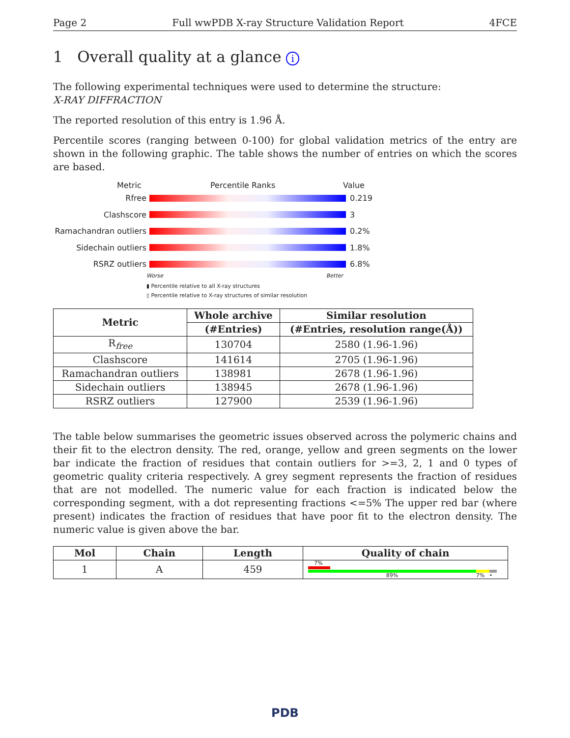Page 2 Full wwPDB X-ray Structure Validation Report 4FCE
1 Overall quality at a glance i
The following experimental techniques were used to determine the structure:
X-RAY DIFFRACTION
The reported resolution of this entry is 1.96 Å.
Percentile scores (ranging between 0-100) for global validation metrics of the entry are shown in the following graphic. The table shows the number of entries on which the scores are based.
Metric Percentile Ranks Value
Rfree 0.219
Clashscore 3
Ramachandran outliers 0.2%
Sidechain outliers 1.8%
RSRZ outliers 6.8%
Worse Better
▮ Percentile relative to all X-ray structures
▯ Percentile relative to X-ray structures of similar resolution
| Metric | Whole archive | Similar resolution |
| --- | --- | --- |
| | (#Entries) | (#Entries, resolution range(Å)) |
| R<sub>free</sub> | 130704 | 2580 (1.96-1.96) |
| Clashscore | 141614 | 2705 (1.96-1.96) |
| Ramachandran outliers | 138981 | 2678 (1.96-1.96) |
| Sidechain outliers | 138945 | 2678 (1.96-1.96) |
| RSRZ outliers | 127900 | 2539 (1.96-1.96) |
The table below summarises the geometric issues observed across the polymeric chains and their fit to the electron density. The red, orange, yellow and green segments on the lower bar indicate the fraction of residues that contain outliers for >=3, 2, 1 and 0 types of geometric quality criteria respectively. A grey segment represents the fraction of residues that are not modelled. The numeric value for each fraction is indicated below the corresponding segment, with a dot representing fractions <=5% The upper red bar (where present) indicates the fraction of residues that have poor fit to the electron density. The numeric value is given above the bar.
| Mol | Chain | Length | Quality of chain |
| --- | --- | --- | --- |
| 1 | A | 459 | 7% 89% 7% • |
PDB